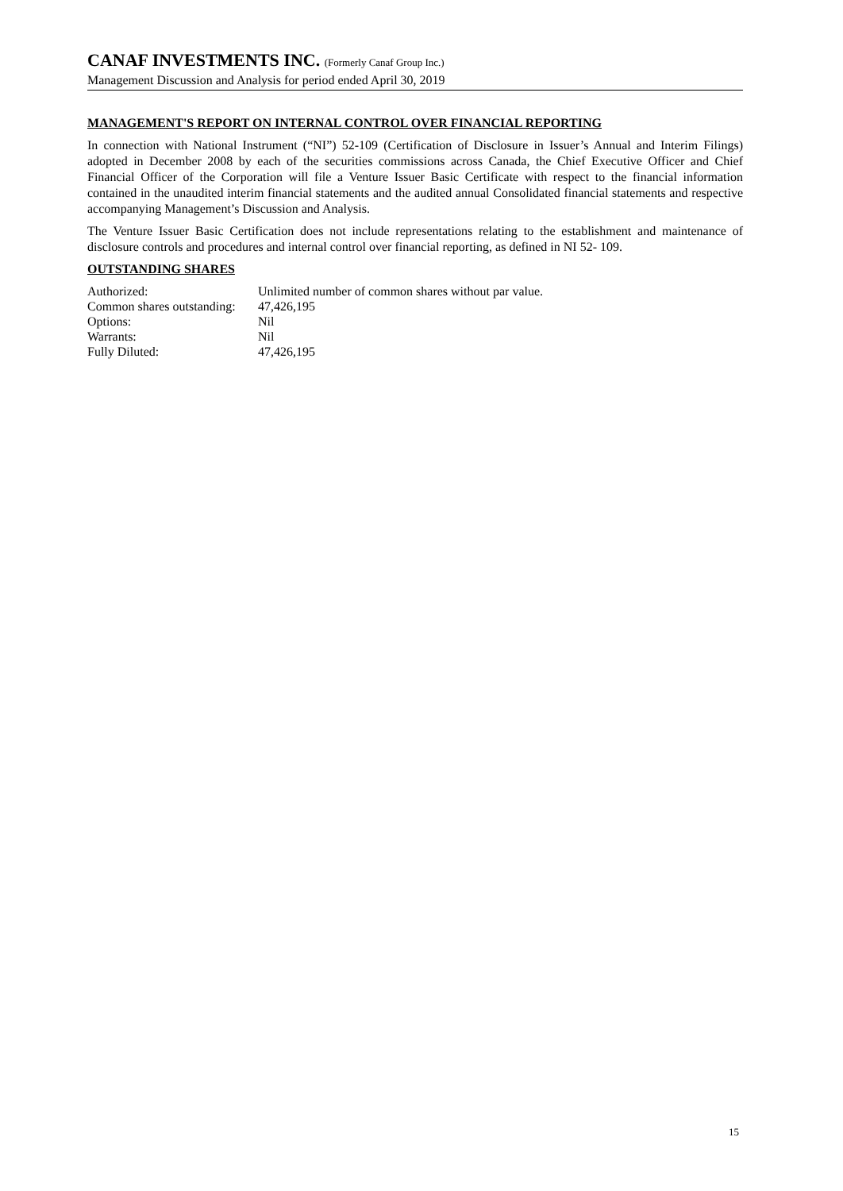CANAF INVESTMENTS INC. (Formerly Canaf Group Inc.)
Management Discussion and Analysis for period ended April 30, 2019
MANAGEMENT'S REPORT ON INTERNAL CONTROL OVER FINANCIAL REPORTING
In connection with National Instrument (“NI”) 52-109 (Certification of Disclosure in Issuer’s Annual and Interim Filings) adopted in December 2008 by each of the securities commissions across Canada, the Chief Executive Officer and Chief Financial Officer of the Corporation will file a Venture Issuer Basic Certificate with respect to the financial information contained in the unaudited interim financial statements and the audited annual Consolidated financial statements and respective accompanying Management’s Discussion and Analysis.
The Venture Issuer Basic Certification does not include representations relating to the establishment and maintenance of disclosure controls and procedures and internal control over financial reporting, as defined in NI 52- 109.
OUTSTANDING SHARES
| Authorized: | Unlimited number of common shares without par value. |
| Common shares outstanding: | 47,426,195 |
| Options: | Nil |
| Warrants: | Nil |
| Fully Diluted: | 47,426,195 |
15